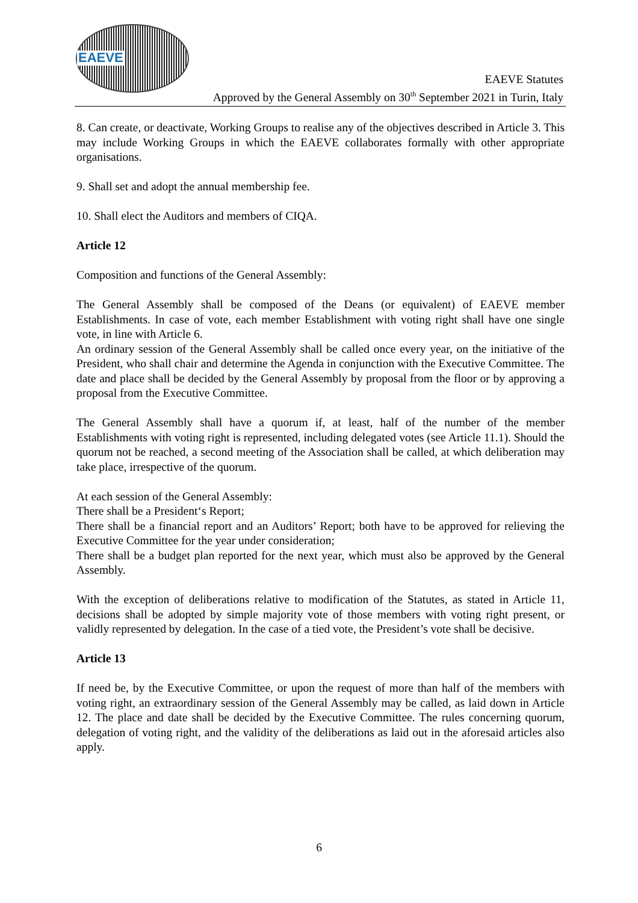EAEVE
EAEVE Statutes
Approved by the General Assembly on 30<sup>th</sup> September 2021 in Turin, Italy
8. Can create, or deactivate, Working Groups to realise any of the objectives described in Article 3. This may include Working Groups in which the EAEVE collaborates formally with other appropriate organisations.
9. Shall set and adopt the annual membership fee.
10. Shall elect the Auditors and members of CIQA.
Article 12
Composition and functions of the General Assembly:
The General Assembly shall be composed of the Deans (or equivalent) of EAEVE member Establishments. In case of vote, each member Establishment with voting right shall have one single vote, in line with Article 6.
An ordinary session of the General Assembly shall be called once every year, on the initiative of the President, who shall chair and determine the Agenda in conjunction with the Executive Committee. The date and place shall be decided by the General Assembly by proposal from the floor or by approving a proposal from the Executive Committee.
The General Assembly shall have a quorum if, at least, half of the number of the member Establishments with voting right is represented, including delegated votes (see Article 11.1). Should the quorum not be reached, a second meeting of the Association shall be called, at which deliberation may take place, irrespective of the quorum.
At each session of the General Assembly:
There shall be a President‘s Report;
There shall be a financial report and an Auditors’ Report; both have to be approved for relieving the Executive Committee for the year under consideration;
There shall be a budget plan reported for the next year, which must also be approved by the General Assembly.
With the exception of deliberations relative to modification of the Statutes, as stated in Article 11, decisions shall be adopted by simple majority vote of those members with voting right present, or validly represented by delegation. In the case of a tied vote, the President’s vote shall be decisive.
Article 13
If need be, by the Executive Committee, or upon the request of more than half of the members with voting right, an extraordinary session of the General Assembly may be called, as laid down in Article 12. The place and date shall be decided by the Executive Committee. The rules concerning quorum, delegation of voting right, and the validity of the deliberations as laid out in the aforesaid articles also apply.
6